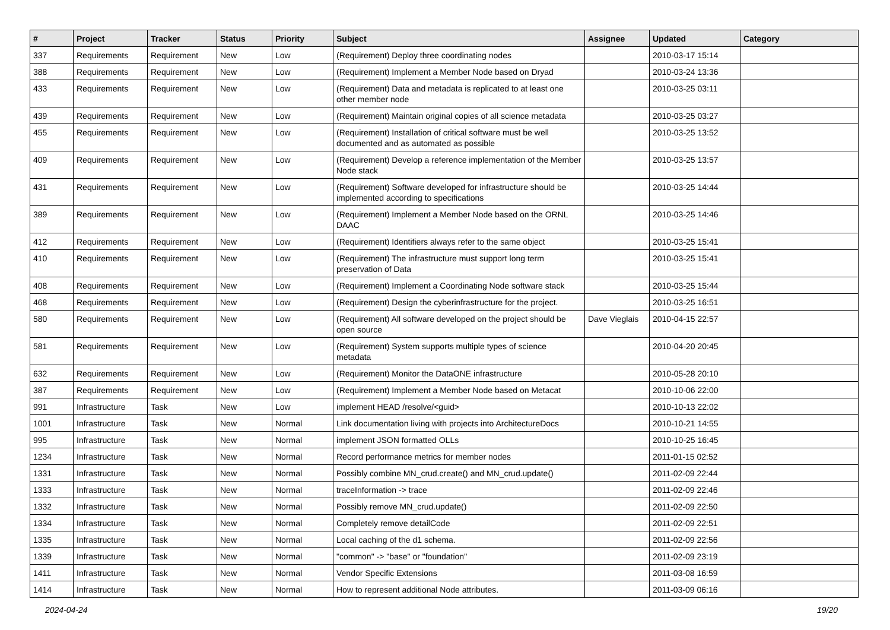| # | Project | Tracker | Status | Priority | Subject | Assignee | Updated | Category |
| --- | --- | --- | --- | --- | --- | --- | --- | --- |
| 337 | Requirements | Requirement | New | Low | (Requirement) Deploy three coordinating nodes | | 2010-03-17 15:14 | |
| 388 | Requirements | Requirement | New | Low | (Requirement) Implement a Member Node based on Dryad | | 2010-03-24 13:36 | |
| 433 | Requirements | Requirement | New | Low | (Requirement) Data and metadata is replicated to at least one other member node | | 2010-03-25 03:11 | |
| 439 | Requirements | Requirement | New | Low | (Requirement) Maintain original copies of all science metadata | | 2010-03-25 03:27 | |
| 455 | Requirements | Requirement | New | Low | (Requirement) Installation of critical software must be well documented and as automated as possible | | 2010-03-25 13:52 | |
| 409 | Requirements | Requirement | New | Low | (Requirement) Develop a reference implementation of the Member Node stack | | 2010-03-25 13:57 | |
| 431 | Requirements | Requirement | New | Low | (Requirement) Software developed for infrastructure should be implemented according to specifications | | 2010-03-25 14:44 | |
| 389 | Requirements | Requirement | New | Low | (Requirement) Implement a Member Node based on the ORNL DAAC | | 2010-03-25 14:46 | |
| 412 | Requirements | Requirement | New | Low | (Requirement) Identifiers always refer to the same object | | 2010-03-25 15:41 | |
| 410 | Requirements | Requirement | New | Low | (Requirement) The infrastructure must support long term preservation of Data | | 2010-03-25 15:41 | |
| 408 | Requirements | Requirement | New | Low | (Requirement) Implement a Coordinating Node software stack | | 2010-03-25 15:44 | |
| 468 | Requirements | Requirement | New | Low | (Requirement) Design the cyberinfrastructure for the project. | | 2010-03-25 16:51 | |
| 580 | Requirements | Requirement | New | Low | (Requirement) All software developed on the project should be open source | Dave Vieglais | 2010-04-15 22:57 | |
| 581 | Requirements | Requirement | New | Low | (Requirement) System supports multiple types of science metadata | | 2010-04-20 20:45 | |
| 632 | Requirements | Requirement | New | Low | (Requirement) Monitor the DataONE infrastructure | | 2010-05-28 20:10 | |
| 387 | Requirements | Requirement | New | Low | (Requirement) Implement a Member Node based on Metacat | | 2010-10-06 22:00 | |
| 991 | Infrastructure | Task | New | Low | implement HEAD /resolve/<guid> | | 2010-10-13 22:02 | |
| 1001 | Infrastructure | Task | New | Normal | Link documentation living with projects into ArchitectureDocs | | 2010-10-21 14:55 | |
| 995 | Infrastructure | Task | New | Normal | implement JSON formatted OLLs | | 2010-10-25 16:45 | |
| 1234 | Infrastructure | Task | New | Normal | Record performance metrics for member nodes | | 2011-01-15 02:52 | |
| 1331 | Infrastructure | Task | New | Normal | Possibly combine MN_crud.create() and MN_crud.update() | | 2011-02-09 22:44 | |
| 1333 | Infrastructure | Task | New | Normal | traceInformation -> trace | | 2011-02-09 22:46 | |
| 1332 | Infrastructure | Task | New | Normal | Possibly remove MN_crud.update() | | 2011-02-09 22:50 | |
| 1334 | Infrastructure | Task | New | Normal | Completely remove detailCode | | 2011-02-09 22:51 | |
| 1335 | Infrastructure | Task | New | Normal | Local caching of the d1 schema. | | 2011-02-09 22:56 | |
| 1339 | Infrastructure | Task | New | Normal | "common" -> "base" or "foundation" | | 2011-02-09 23:19 | |
| 1411 | Infrastructure | Task | New | Normal | Vendor Specific Extensions | | 2011-03-08 16:59 | |
| 1414 | Infrastructure | Task | New | Normal | How to represent additional Node attributes. | | 2011-03-09 06:16 | |
2024-04-24 19/20